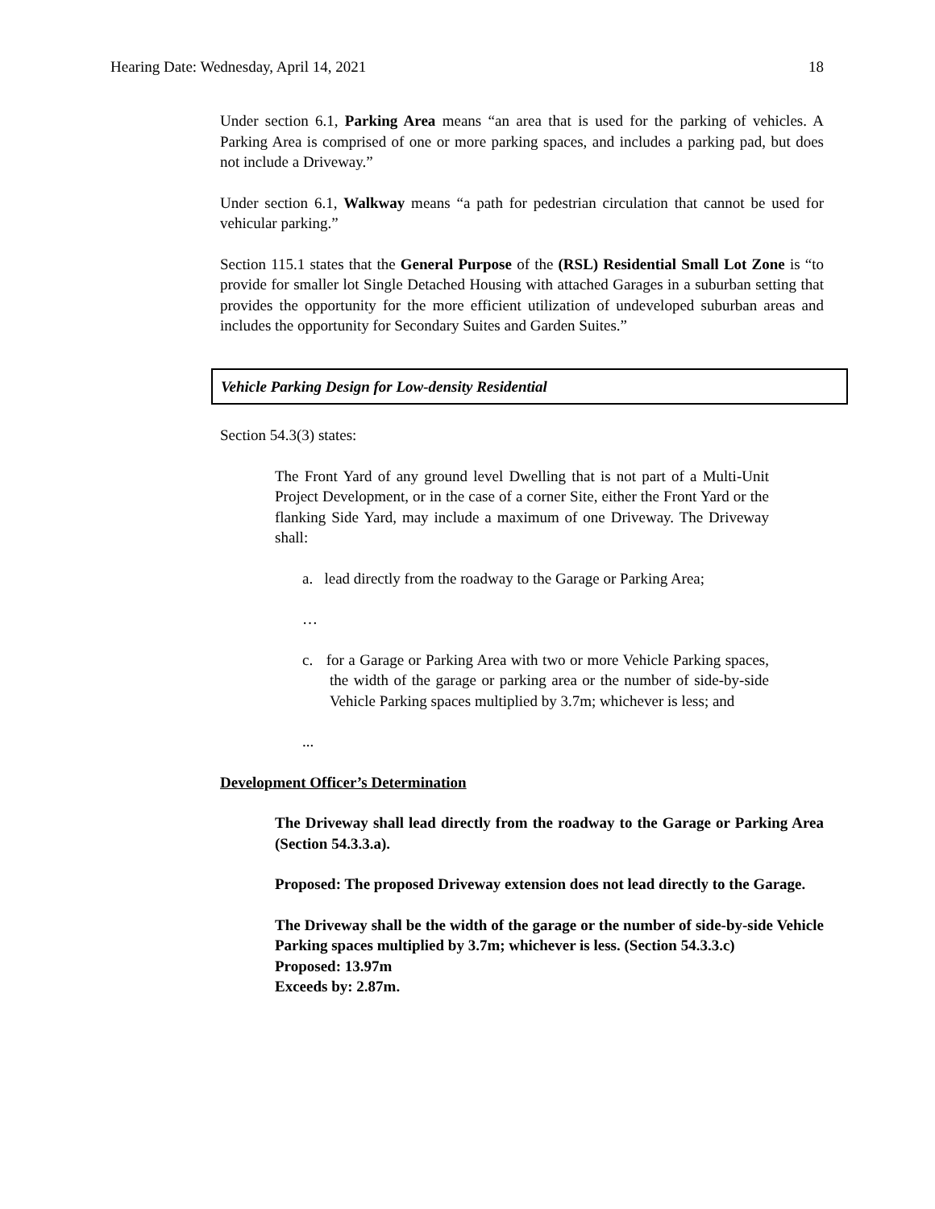Hearing Date: Wednesday, April 14, 2021 18
Under section 6.1, Parking Area means “an area that is used for the parking of vehicles. A Parking Area is comprised of one or more parking spaces, and includes a parking pad, but does not include a Driveway.”
Under section 6.1, Walkway means “a path for pedestrian circulation that cannot be used for vehicular parking.”
Section 115.1 states that the General Purpose of the (RSL) Residential Small Lot Zone is “to provide for smaller lot Single Detached Housing with attached Garages in a suburban setting that provides the opportunity for the more efficient utilization of undeveloped suburban areas and includes the opportunity for Secondary Suites and Garden Suites.”
Vehicle Parking Design for Low-density Residential
Section 54.3(3) states:
The Front Yard of any ground level Dwelling that is not part of a Multi-Unit Project Development, or in the case of a corner Site, either the Front Yard or the flanking Side Yard, may include a maximum of one Driveway. The Driveway shall:
a. lead directly from the roadway to the Garage or Parking Area;
…
c. for a Garage or Parking Area with two or more Vehicle Parking spaces, the width of the garage or parking area or the number of side-by-side Vehicle Parking spaces multiplied by 3.7m; whichever is less; and
...
Development Officer’s Determination
The Driveway shall lead directly from the roadway to the Garage or Parking Area (Section 54.3.3.a).
Proposed: The proposed Driveway extension does not lead directly to the Garage.
The Driveway shall be the width of the garage or the number of side-by-side Vehicle Parking spaces multiplied by 3.7m; whichever is less. (Section 54.3.3.c)
Proposed: 13.97m
Exceeds by: 2.87m.